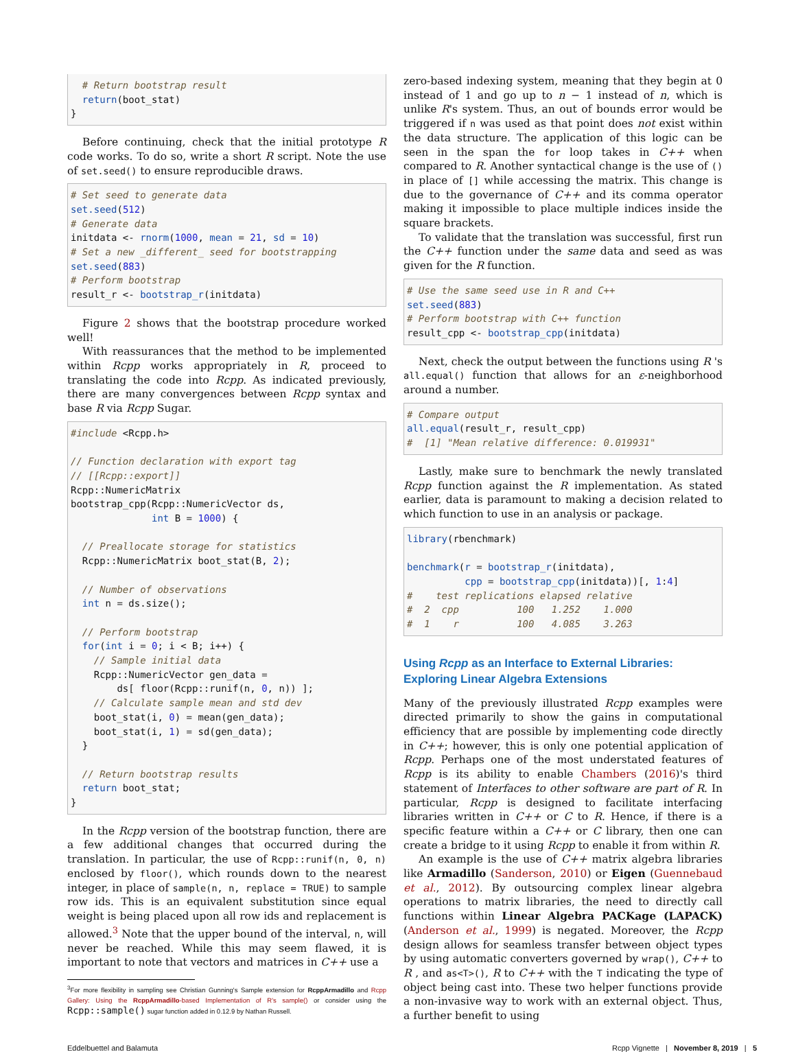# Return bootstrap result
  return(boot_stat)
}
Before continuing, check that the initial prototype R code works. To do so, write a short R script. Note the use of set.seed() to ensure reproducible draws.
# Set seed to generate data
set.seed(512)
# Generate data
initdata <- rnorm(1000, mean = 21, sd = 10)
# Set a new _different_ seed for bootstrapping
set.seed(883)
# Perform bootstrap
result_r <- bootstrap_r(initdata)
Figure 2 shows that the bootstrap procedure worked well!
With reassurances that the method to be implemented within Rcpp works appropriately in R, proceed to translating the code into Rcpp. As indicated previously, there are many convergences between Rcpp syntax and base R via Rcpp Sugar.
#include <Rcpp.h>

// Function declaration with export tag
// [[Rcpp::export]]
Rcpp::NumericMatrix
bootstrap_cpp(Rcpp::NumericVector ds,
              int B = 1000) {

  // Preallocate storage for statistics
  Rcpp::NumericMatrix boot_stat(B, 2);

  // Number of observations
  int n = ds.size();

  // Perform bootstrap
  for(int i = 0; i < B; i++) {
    // Sample initial data
    Rcpp::NumericVector gen_data =
        ds[ floor(Rcpp::runif(n, 0, n)) ];
    // Calculate sample mean and std dev
    boot_stat(i, 0) = mean(gen_data);
    boot_stat(i, 1) = sd(gen_data);
  }

  // Return bootstrap results
  return boot_stat;
}
In the Rcpp version of the bootstrap function, there are a few additional changes that occurred during the translation. In particular, the use of Rcpp::runif(n, 0, n) enclosed by floor(), which rounds down to the nearest integer, in place of sample(n, n, replace = TRUE) to sample row ids. This is an equivalent substitution since equal weight is being placed upon all row ids and replacement is allowed.<sup>3</sup> Note that the upper bound of the interval, n, will never be reached. While this may seem flawed, it is important to note that vectors and matrices in C++ use a
<sup>3</sup> For more flexibility in sampling see Christian Gunning's Sample extension for RcppArmadillo and Rcpp Gallery: Using the RcppArmadillo-based Implementation of R's sample() or consider using the Rcpp::sample() sugar function added in 0.12.9 by Nathan Russell.
zero-based indexing system, meaning that they begin at 0 instead of 1 and go up to n − 1 instead of n, which is unlike R's system. Thus, an out of bounds error would be triggered if n was used as that point does not exist within the data structure. The application of this logic can be seen in the span the for loop takes in C++ when compared to R. Another syntactical change is the use of () in place of [] while accessing the matrix. This change is due to the governance of C++ and its comma operator making it impossible to place multiple indices inside the square brackets.
To validate that the translation was successful, first run the C++ function under the same data and seed as was given for the R function.
# Use the same seed use in R and C++
set.seed(883)
# Perform bootstrap with C++ function
result_cpp <- bootstrap_cpp(initdata)
Next, check the output between the functions using R 's all.equal() function that allows for an ε-neighborhood around a number.
# Compare output
all.equal(result_r, result_cpp)
#  [1] "Mean relative difference: 0.019931"
Lastly, make sure to benchmark the newly translated Rcpp function against the R implementation. As stated earlier, data is paramount to making a decision related to which function to use in an analysis or package.
library(rbenchmark)

benchmark(r = bootstrap_r(initdata),
          cpp = bootstrap_cpp(initdata))[, 1:4]
#    test replications elapsed relative
#  2  cpp          100   1.252    1.000
#  1    r          100   4.085    3.263
Using Rcpp as an Interface to External Libraries: Exploring Linear Algebra Extensions
Many of the previously illustrated Rcpp examples were directed primarily to show the gains in computational efficiency that are possible by implementing code directly in C++; however, this is only one potential application of Rcpp. Perhaps one of the most understated features of Rcpp is its ability to enable Chambers (2016)'s third statement of Interfaces to other software are part of R. In particular, Rcpp is designed to facilitate interfacing libraries written in C++ or C to R. Hence, if there is a specific feature within a C++ or C library, then one can create a bridge to it using Rcpp to enable it from within R.
An example is the use of C++ matrix algebra libraries like Armadillo (Sanderson, 2010) or Eigen (Guennebaud et al., 2012). By outsourcing complex linear algebra operations to matrix libraries, the need to directly call functions within Linear Algebra PACKage (LAPACK) (Anderson et al., 1999) is negated. Moreover, the Rcpp design allows for seamless transfer between object types by using automatic converters governed by wrap(), C++ to R , and as<T>(), R to C++ with the T indicating the type of object being cast into. These two helper functions provide a non-invasive way to work with an external object. Thus, a further benefit to using
Eddelbuettel and Balamuta Rcpp Vignette | November 8, 2019 | 5